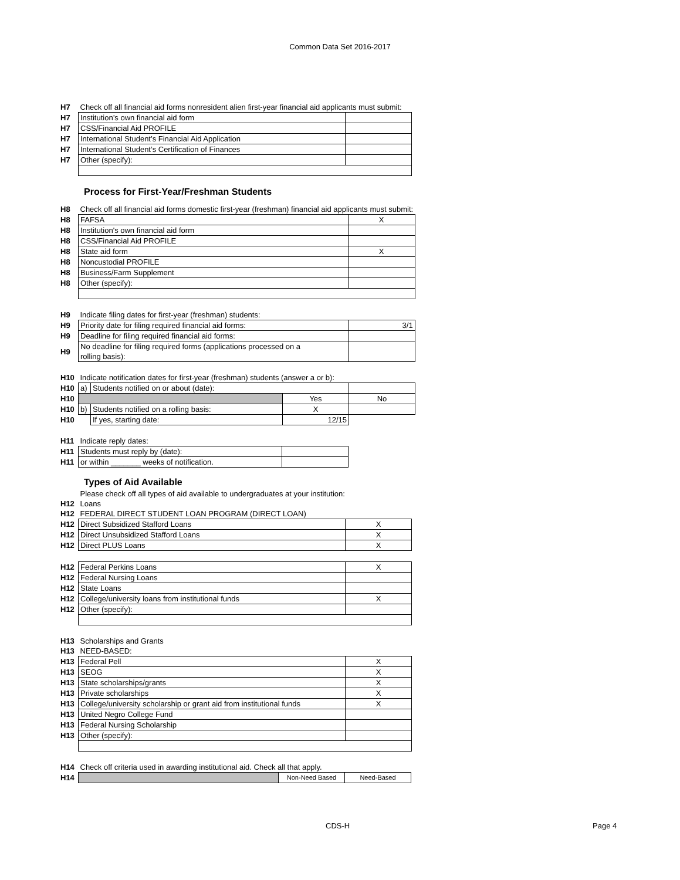Common Data Set 2016-2017
| H7 | Check off all financial aid forms nonresident alien first-year financial aid applicants must submit: | |
| H7 | Institution’s own financial aid form | |
| H7 | CSS/Financial Aid PROFILE | |
| H7 | International Student’s Financial Aid Application | |
| H7 | International Student’s Certification of Finances | |
| H7 | Other (specify): | |
Process for First-Year/Freshman Students
| H8 | Check off all financial aid forms domestic first-year (freshman) financial aid applicants must submit: | |
| H8 | FAFSA | X |
| H8 | Institution's own financial aid form | |
| H8 | CSS/Financial Aid PROFILE | |
| H8 | State aid form | X |
| H8 | Noncustodial PROFILE | |
| H8 | Business/Farm Supplement | |
| H8 | Other (specify): | |
| H9 | Indicate filing dates for first-year (freshman) students: | |
| H9 | Priority date for filing required financial aid forms: | 3/1 |
| H9 | Deadline for filing required financial aid forms: | |
| H9 | No deadline for filing required forms (applications processed on a rolling basis): | |
| H10 | Indicate notification dates for first-year (freshman) students (answer a or b): | | | |
| H10 | a) | Students notified on or about (date): | | |
| H10 | | | Yes | No |
| H10 | b) | Students notified on a rolling basis: | X | |
| H10 | | If yes, starting date: | 12/15 | |
| H11 | Indicate reply dates: | |
| H11 | Students must reply by (date): | |
| H11 | or within _______ weeks of notification. | |
Types of Aid Available
| | Please check off all types of aid available to undergraduates at your institution: | |
| H12 | Loans | |
| H12 | FEDERAL DIRECT STUDENT LOAN PROGRAM (DIRECT LOAN) | |
| H12 | Direct Subsidized Stafford Loans | X |
| H12 | Direct Unsubsidized Stafford Loans | X |
| H12 | Direct PLUS Loans | X |
| H12 | Federal Perkins Loans | X |
| H12 | Federal Nursing Loans | |
| H12 | State Loans | |
| H12 | College/university loans from institutional funds | X |
| H12 | Other (specify): | |
| H13 | Scholarships and Grants | |
| H13 | NEED-BASED: | |
| H13 | Federal Pell | X |
| H13 | SEOG | X |
| H13 | State scholarships/grants | X |
| H13 | Private scholarships | X |
| H13 | College/university scholarship or grant aid from institutional funds | X |
| H13 | United Negro College Fund | |
| H13 | Federal Nursing Scholarship | |
| H13 | Other (specify): | |
| H14 | Check off criteria used in awarding institutional aid. Check all that apply. | | |
| H14 | | Non-Need Based | Need-Based |
CDS-H Page 4